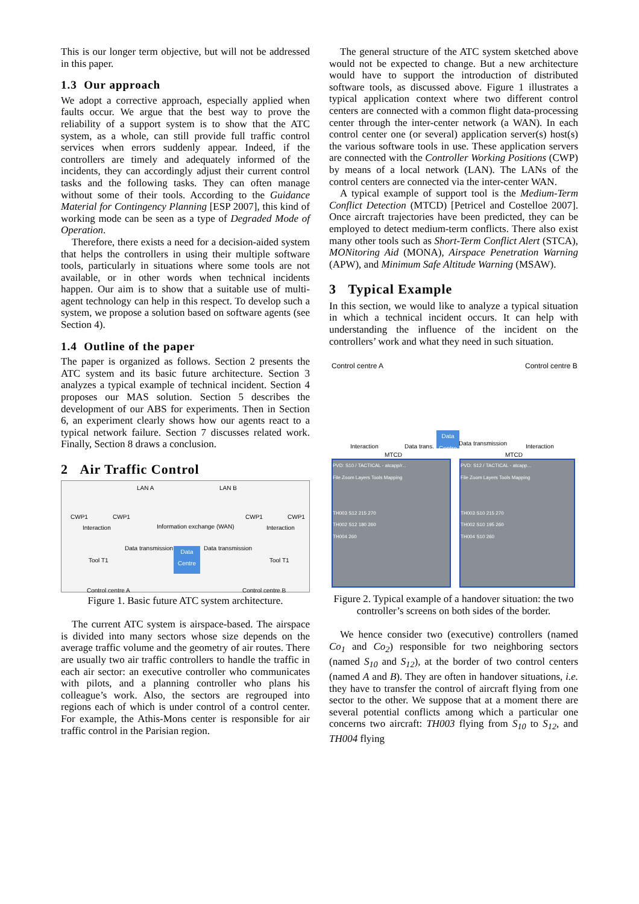This is our longer term objective, but will not be addressed in this paper.
1.3 Our approach
We adopt a corrective approach, especially applied when faults occur. We argue that the best way to prove the reliability of a support system is to show that the ATC system, as a whole, can still provide full traffic control services when errors suddenly appear. Indeed, if the controllers are timely and adequately informed of the incidents, they can accordingly adjust their current control tasks and the following tasks. They can often manage without some of their tools. According to the Guidance Material for Contingency Planning [ESP 2007], this kind of working mode can be seen as a type of Degraded Mode of Operation.
Therefore, there exists a need for a decision-aided system that helps the controllers in using their multiple software tools, particularly in situations where some tools are not available, or in other words when technical incidents happen. Our aim is to show that a suitable use of multi-agent technology can help in this respect. To develop such a system, we propose a solution based on software agents (see Section 4).
1.4 Outline of the paper
The paper is organized as follows. Section 2 presents the ATC system and its basic future architecture. Section 3 analyzes a typical example of technical incident. Section 4 proposes our MAS solution. Section 5 describes the development of our ABS for experiments. Then in Section 6, an experiment clearly shows how our agents react to a typical network failure. Section 7 discusses related work. Finally, Section 8 draws a conclusion.
2 Air Traffic Control
LAN A LAN B
CWP1 CWP1 CWP1 CWP1
Information exchange (WAN) Interaction Interaction
Data transmission Data transmission
Data Centre
Tool T1 Tool T1
Control centre A Control centre B
Figure 1. Basic future ATC system architecture.
The current ATC system is airspace-based. The airspace is divided into many sectors whose size depends on the average traffic volume and the geometry of air routes. There are usually two air traffic controllers to handle the traffic in each air sector: an executive controller who communicates with pilots, and a planning controller who plans his colleague’s work. Also, the sectors are regrouped into regions each of which is under control of a control center. For example, the Athis-Mons center is responsible for air traffic control in the Parisian region.
The general structure of the ATC system sketched above would not be expected to change. But a new architecture would have to support the introduction of distributed software tools, as discussed above. Figure 1 illustrates a typical application context where two different control centers are connected with a common flight data-processing center through the inter-center network (a WAN). In each control center one (or several) application server(s) host(s) the various software tools in use. These application servers are connected with the Controller Working Positions (CWP) by means of a local network (LAN). The LANs of the control centers are connected via the inter-center WAN.
A typical example of support tool is the Medium-Term Conflict Detection (MTCD) [Petricel and Costelloe 2007]. Once aircraft trajectories have been predicted, they can be employed to detect medium-term conflicts. There also exist many other tools such as Short-Term Conflict Alert (STCA), MONitoring Aid (MONA), Airspace Penetration Warning (APW), and Minimum Safe Altitude Warning (MSAW).
3 Typical Example
In this section, we would like to analyze a typical situation in which a technical incident occurs. It can help with understanding the influence of the incident on the controllers’ work and what they need in such situation.
Control centre A Control centre B
Interaction Data trans.
Data Centre
Data transmission Interaction
MTCD MTCD
PVD: S10 / TACTICAL - atcapp/r...
File Zoom Layers Tools Mapping
TH003 S12 215 270
TH002 S12 180 260
TH004 260
PVD: S12 / TACTICAL - atcapp...
File Zoom Layers Tools Mapping
TH003 S10 215 270
TH002 S10 195 260
TH004 S10 260
Figure 2. Typical example of a handover situation: the two controller’s screens on both sides of the border.
We hence consider two (executive) controllers (named Co<sub>1</sub> and Co<sub>2</sub>) responsible for two neighboring sectors (named S<sub>10</sub> and S<sub>12</sub>), at the border of two control centers (named A and B). They are often in handover situations, i.e. they have to transfer the control of aircraft flying from one sector to the other. We suppose that at a moment there are several potential conflicts among which a particular one concerns two aircraft: TH003 flying from S<sub>10</sub> to S<sub>12</sub>, and TH004 flying